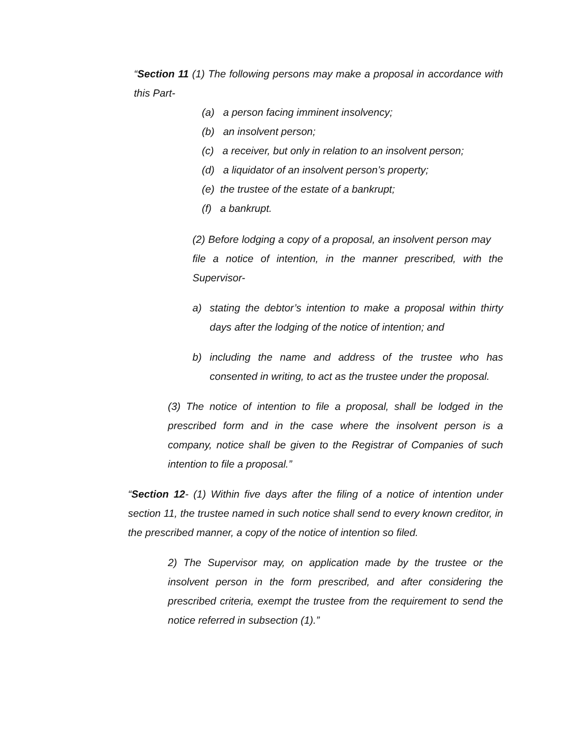“Section 11 (1) The following persons may make a proposal in accordance with this Part-
(a) a person facing imminent insolvency;
(b) an insolvent person;
(c) a receiver, but only in relation to an insolvent person;
(d) a liquidator of an insolvent person’s property;
(e) the trustee of the estate of a bankrupt;
(f) a bankrupt.
(2) Before lodging a copy of a proposal, an insolvent person may file a notice of intention, in the manner prescribed, with the Supervisor-
a) stating the debtor’s intention to make a proposal within thirty days after the lodging of the notice of intention; and
b) including the name and address of the trustee who has consented in writing, to act as the trustee under the proposal.
(3) The notice of intention to file a proposal, shall be lodged in the prescribed form and in the case where the insolvent person is a company, notice shall be given to the Registrar of Companies of such intention to file a proposal.”
“Section 12- (1) Within five days after the filing of a notice of intention under section 11, the trustee named in such notice shall send to every known creditor, in the prescribed manner, a copy of the notice of intention so filed.
2) The Supervisor may, on application made by the trustee or the insolvent person in the form prescribed, and after considering the prescribed criteria, exempt the trustee from the requirement to send the notice referred in subsection (1).”